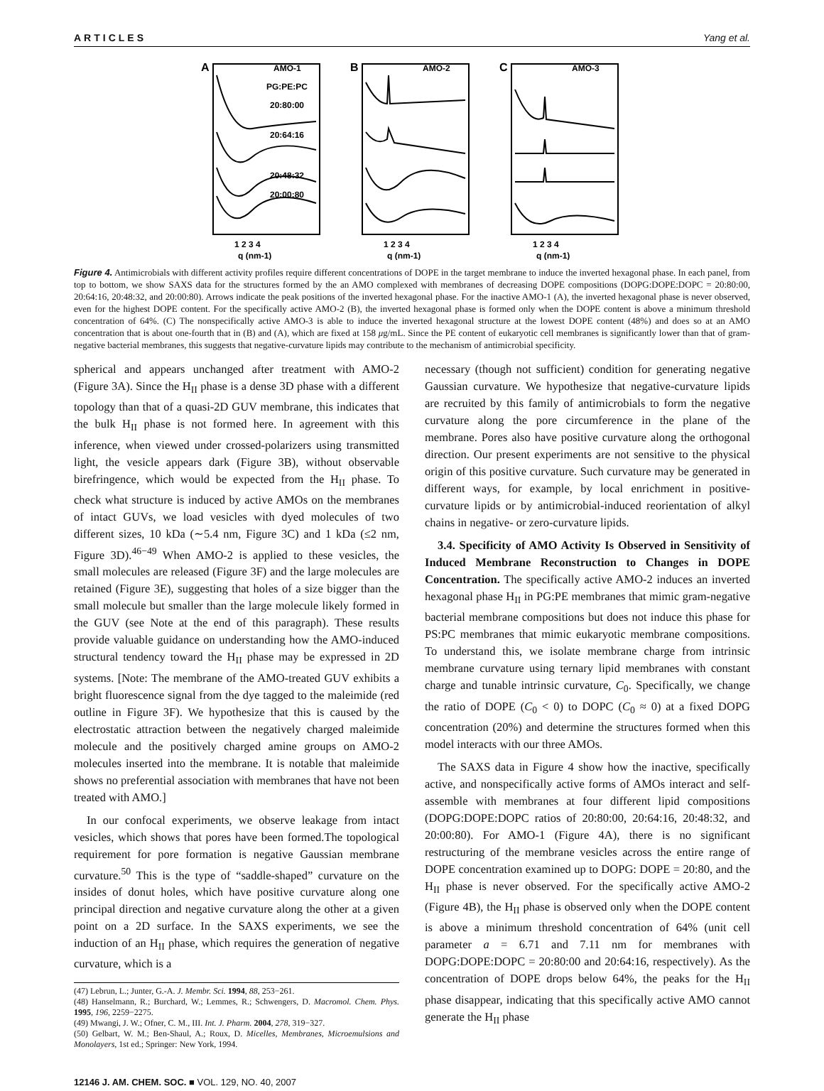ARTICLES Yang et al.
A
AMO-1
PG:PE:PC
20:80:00
20:64:16
20:48:32
20:00:80
1 2 3 4
q (nm-1)
B
AMO-2
1 2 3 4
q (nm-1)
C
AMO-3
1 2 3 4
q (nm-1)
Figure 4. Antimicrobials with different activity profiles require different concentrations of DOPE in the target membrane to induce the inverted hexagonal phase. In each panel, from top to bottom, we show SAXS data for the structures formed by the an AMO complexed with membranes of decreasing DOPE compositions (DOPG:DOPE:DOPC = 20:80:00, 20:64:16, 20:48:32, and 20:00:80). Arrows indicate the peak positions of the inverted hexagonal phase. For the inactive AMO-1 (A), the inverted hexagonal phase is never observed, even for the highest DOPE content. For the specifically active AMO-2 (B), the inverted hexagonal phase is formed only when the DOPE content is above a minimum threshold concentration of 64%. (C) The nonspecifically active AMO-3 is able to induce the inverted hexagonal structure at the lowest DOPE content (48%) and does so at an AMO concentration that is about one-fourth that in (B) and (A), which are fixed at 158 μg/mL. Since the PE content of eukaryotic cell membranes is significantly lower than that of gram-negative bacterial membranes, this suggests that negative-curvature lipids may contribute to the mechanism of antimicrobial specificity.
spherical and appears unchanged after treatment with AMO-2 (Figure 3A). Since the H<sub>II</sub> phase is a dense 3D phase with a different topology than that of a quasi-2D GUV membrane, this indicates that the bulk H<sub>II</sub> phase is not formed here. In agreement with this inference, when viewed under crossed-polarizers using transmitted light, the vesicle appears dark (Figure 3B), without observable birefringence, which would be expected from the H<sub>II</sub> phase. To check what structure is induced by active AMOs on the membranes of intact GUVs, we load vesicles with dyed molecules of two different sizes, 10 kDa (∼5.4 nm, Figure 3C) and 1 kDa (≤2 nm, Figure 3D).<sup>46−49</sup> When AMO-2 is applied to these vesicles, the small molecules are released (Figure 3F) and the large molecules are retained (Figure 3E), suggesting that holes of a size bigger than the small molecule but smaller than the large molecule likely formed in the GUV (see Note at the end of this paragraph). These results provide valuable guidance on understanding how the AMO-induced structural tendency toward the H<sub>II</sub> phase may be expressed in 2D systems. [Note: The membrane of the AMO-treated GUV exhibits a bright fluorescence signal from the dye tagged to the maleimide (red outline in Figure 3F). We hypothesize that this is caused by the electrostatic attraction between the negatively charged maleimide molecule and the positively charged amine groups on AMO-2 molecules inserted into the membrane. It is notable that maleimide shows no preferential association with membranes that have not been treated with AMO.]
In our confocal experiments, we observe leakage from intact vesicles, which shows that pores have been formed.The topological requirement for pore formation is negative Gaussian membrane curvature.<sup>50</sup> This is the type of “saddle-shaped” curvature on the insides of donut holes, which have positive curvature along one principal direction and negative curvature along the other at a given point on a 2D surface. In the SAXS experiments, we see the induction of an H<sub>II</sub> phase, which requires the generation of negative curvature, which is a
(47) Lebrun, L.; Junter, G.-A. J. Membr. Sci. 1994, 88, 253−261.
(48) Hanselmann, R.; Burchard, W.; Lemmes, R.; Schwengers, D. Macromol. Chem. Phys. 1995, 196, 2259−2275.
(49) Mwangi, J. W.; Ofner, C. M., III. Int. J. Pharm. 2004, 278, 319−327.
(50) Gelbart, W. M.; Ben-Shaul, A.; Roux, D. Micelles, Membranes, Microemulsions and Monolayers, 1st ed.; Springer: New York, 1994.
12146 J. AM. CHEM. SOC. ■ VOL. 129, NO. 40, 2007
necessary (though not sufficient) condition for generating negative Gaussian curvature. We hypothesize that negative-curvature lipids are recruited by this family of antimicrobials to form the negative curvature along the pore circumference in the plane of the membrane. Pores also have positive curvature along the orthogonal direction. Our present experiments are not sensitive to the physical origin of this positive curvature. Such curvature may be generated in different ways, for example, by local enrichment in positive-curvature lipids or by antimicrobial-induced reorientation of alkyl chains in negative- or zero-curvature lipids.
3.4. Specificity of AMO Activity Is Observed in Sensitivity of Induced Membrane Reconstruction to Changes in DOPE Concentration. The specifically active AMO-2 induces an inverted hexagonal phase H<sub>II</sub> in PG:PE membranes that mimic gram-negative bacterial membrane compositions but does not induce this phase for PS:PC membranes that mimic eukaryotic membrane compositions. To understand this, we isolate membrane charge from intrinsic membrane curvature using ternary lipid membranes with constant charge and tunable intrinsic curvature, C<sub>0</sub>. Specifically, we change the ratio of DOPE (C<sub>0</sub> < 0) to DOPC (C<sub>0</sub> ≈ 0) at a fixed DOPG concentration (20%) and determine the structures formed when this model interacts with our three AMOs.
The SAXS data in Figure 4 show how the inactive, specifically active, and nonspecifically active forms of AMOs interact and self-assemble with membranes at four different lipid compositions (DOPG:DOPE:DOPC ratios of 20:80:00, 20:64:16, 20:48:32, and 20:00:80). For AMO-1 (Figure 4A), there is no significant restructuring of the membrane vesicles across the entire range of DOPE concentration examined up to DOPG: DOPE = 20:80, and the H<sub>II</sub> phase is never observed. For the specifically active AMO-2 (Figure 4B), the H<sub>II</sub> phase is observed only when the DOPE content is above a minimum threshold concentration of 64% (unit cell parameter a = 6.71 and 7.11 nm for membranes with DOPG:DOPE:DOPC = 20:80:00 and 20:64:16, respectively). As the concentration of DOPE drops below 64%, the peaks for the H<sub>II</sub> phase disappear, indicating that this specifically active AMO cannot generate the H<sub>II</sub> phase